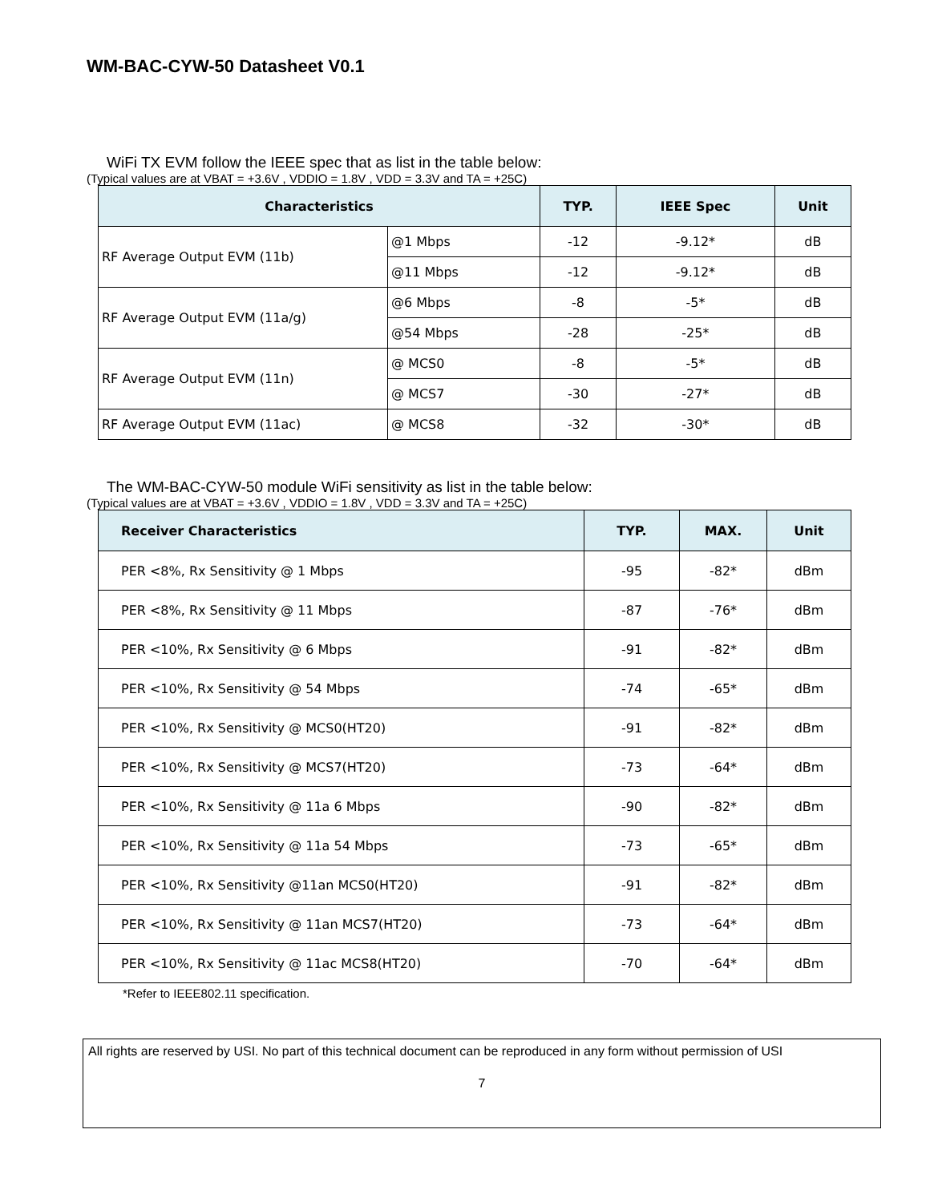WM-BAC-CYW-50 Datasheet V0.1
WiFi TX EVM follow the IEEE spec that as list in the table below:
(Typical values are at VBAT = +3.6V , VDDIO = 1.8V , VDD = 3.3V and TA = +25C)
| Characteristics | | TYP. | IEEE Spec | Unit |
| --- | --- | --- | --- | --- |
| RF Average Output EVM (11b) | @1 Mbps | -12 | -9.12* | dB |
| | @11 Mbps | -12 | -9.12* | dB |
| RF Average Output EVM (11a/g) | @6 Mbps | -8 | -5* | dB |
| | @54 Mbps | -28 | -25* | dB |
| RF Average Output EVM (11n) | @ MCS0 | -8 | -5* | dB |
| | @ MCS7 | -30 | -27* | dB |
| RF Average Output EVM (11ac) | @ MCS8 | -32 | -30* | dB |
The WM-BAC-CYW-50 module WiFi sensitivity as list in the table below:
(Typical values are at VBAT = +3.6V , VDDIO = 1.8V , VDD = 3.3V and TA = +25C)
| Receiver Characteristics | TYP. | MAX. | Unit |
| --- | --- | --- | --- |
| PER <8%, Rx Sensitivity @ 1 Mbps | -95 | -82* | dBm |
| PER <8%, Rx Sensitivity @ 11 Mbps | -87 | -76* | dBm |
| PER <10%, Rx Sensitivity @ 6 Mbps | -91 | -82* | dBm |
| PER <10%, Rx Sensitivity @ 54 Mbps | -74 | -65* | dBm |
| PER <10%, Rx Sensitivity @ MCS0(HT20) | -91 | -82* | dBm |
| PER <10%, Rx Sensitivity @ MCS7(HT20) | -73 | -64* | dBm |
| PER <10%, Rx Sensitivity @ 11a 6 Mbps | -90 | -82* | dBm |
| PER <10%, Rx Sensitivity @ 11a 54 Mbps | -73 | -65* | dBm |
| PER <10%, Rx Sensitivity @11an MCS0(HT20) | -91 | -82* | dBm |
| PER <10%, Rx Sensitivity @ 11an MCS7(HT20) | -73 | -64* | dBm |
| PER <10%, Rx Sensitivity @ 11ac MCS8(HT20) | -70 | -64* | dBm |
*Refer to IEEE802.11 specification.
All rights are reserved by USI. No part of this technical document can be reproduced in any form without permission of USI
7